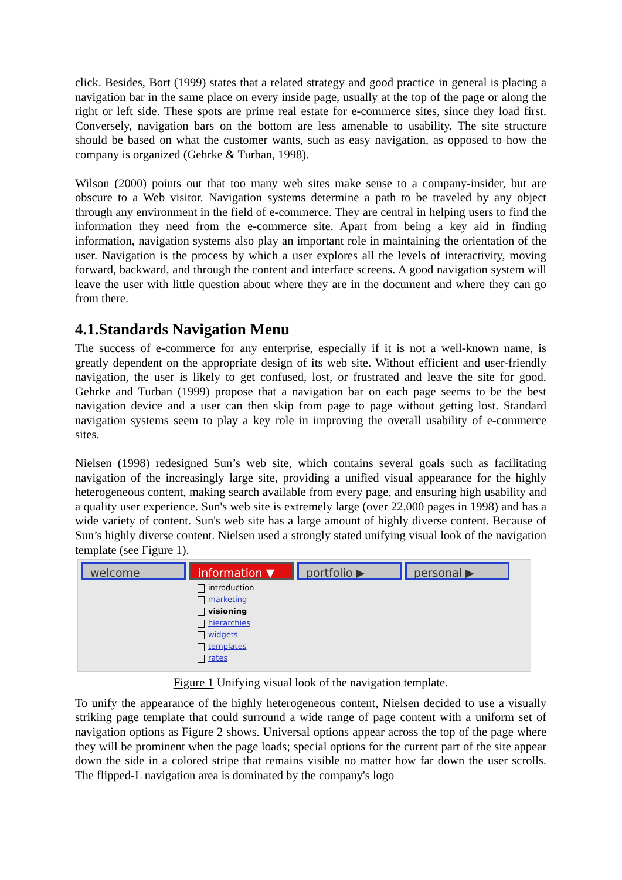click. Besides, Bort (1999) states that a related strategy and good practice in general is placing a navigation bar in the same place on every inside page, usually at the top of the page or along the right or left side. These spots are prime real estate for e-commerce sites, since they load first. Conversely, navigation bars on the bottom are less amenable to usability. The site structure should be based on what the customer wants, such as easy navigation, as opposed to how the company is organized (Gehrke & Turban, 1998).
Wilson (2000) points out that too many web sites make sense to a company-insider, but are obscure to a Web visitor. Navigation systems determine a path to be traveled by any object through any environment in the field of e-commerce. They are central in helping users to find the information they need from the e-commerce site. Apart from being a key aid in finding information, navigation systems also play an important role in maintaining the orientation of the user. Navigation is the process by which a user explores all the levels of interactivity, moving forward, backward, and through the content and interface screens. A good navigation system will leave the user with little question about where they are in the document and where they can go from there.
4.1.Standards Navigation Menu
The success of e-commerce for any enterprise, especially if it is not a well-known name, is greatly dependent on the appropriate design of its web site. Without efficient and user-friendly navigation, the user is likely to get confused, lost, or frustrated and leave the site for good. Gehrke and Turban (1999) propose that a navigation bar on each page seems to be the best navigation device and a user can then skip from page to page without getting lost. Standard navigation systems seem to play a key role in improving the overall usability of e-commerce sites.
Nielsen (1998) redesigned Sun’s web site, which contains several goals such as facilitating navigation of the increasingly large site, providing a unified visual appearance for the highly heterogeneous content, making search available from every page, and ensuring high usability and a quality user experience. Sun's web site is extremely large (over 22,000 pages in 1998) and has a wide variety of content. Sun's web site has a large amount of highly diverse content. Because of Sun’s highly diverse content. Nielsen used a strongly stated unifying visual look of the navigation template (see Figure 1).
welcome information ▼ portfolio ▶ personal ▶
introduction
marketing
visioning
hierarchies
widgets
templates
rates
Figure 1 Unifying visual look of the navigation template.
To unify the appearance of the highly heterogeneous content, Nielsen decided to use a visually striking page template that could surround a wide range of page content with a uniform set of navigation options as Figure 2 shows. Universal options appear across the top of the page where they will be prominent when the page loads; special options for the current part of the site appear down the side in a colored stripe that remains visible no matter how far down the user scrolls. The flipped-L navigation area is dominated by the company's logo